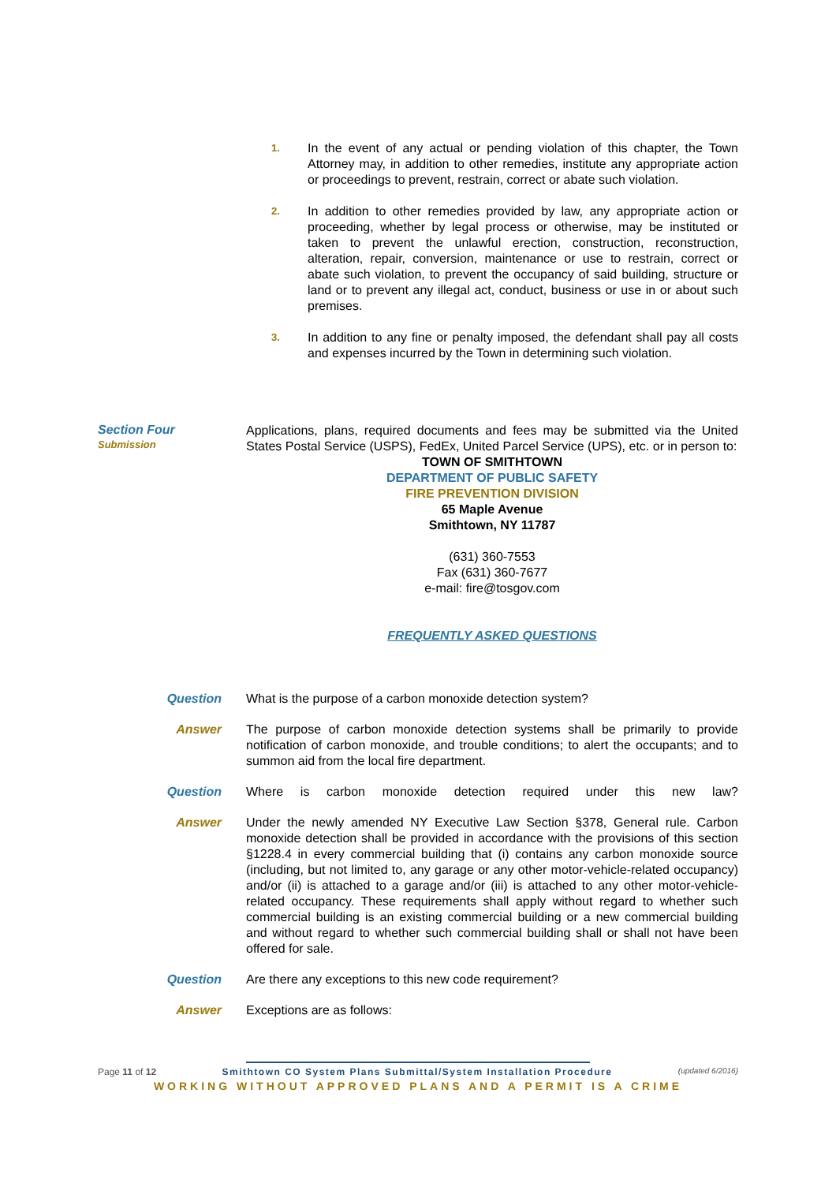1.
In the event of any actual or pending violation of this chapter, the Town Attorney may, in addition to other remedies, institute any appropriate action or proceedings to prevent, restrain, correct or abate such violation.
2.
In addition to other remedies provided by law, any appropriate action or proceeding, whether by legal process or otherwise, may be instituted or taken to prevent the unlawful erection, construction, reconstruction, alteration, repair, conversion, maintenance or use to restrain, correct or abate such violation, to prevent the occupancy of said building, structure or land or to prevent any illegal act, conduct, business or use in or about such premises.
3.
In addition to any fine or penalty imposed, the defendant shall pay all costs and expenses incurred by the Town in determining such violation.
Section Four
Submission
Applications, plans, required documents and fees may be submitted via the United States Postal Service (USPS), FedEx, United Parcel Service (UPS), etc. or in person to:
TOWN OF SMITHTOWN
DEPARTMENT OF PUBLIC SAFETY
FIRE PREVENTION DIVISION
65 Maple Avenue
Smithtown, NY 11787
(631) 360-7553
Fax (631) 360-7677
e-mail: fire@tosgov.com
FREQUENTLY ASKED QUESTIONS
Question What is the purpose of a carbon monoxide detection system?
Answer The purpose of carbon monoxide detection systems shall be primarily to provide notification of carbon monoxide, and trouble conditions; to alert the occupants; and to summon aid from the local fire department.
Question Where is carbon monoxide detection required under this new law?
Answer Under the newly amended NY Executive Law Section §378, General rule. Carbon monoxide detection shall be provided in accordance with the provisions of this section §1228.4 in every commercial building that (i) contains any carbon monoxide source (including, but not limited to, any garage or any other motor-vehicle-related occupancy) and/or (ii) is attached to a garage and/or (iii) is attached to any other motor-vehicle-related occupancy. These requirements shall apply without regard to whether such commercial building is an existing commercial building or a new commercial building and without regard to whether such commercial building shall or shall not have been offered for sale.
Question Are there any exceptions to this new code requirement?
Answer Exceptions are as follows:
Page 11 of 12 Smithtown CO System Plans Submittal/System Installation Procedure (updated 6/2016)
WORKING WITHOUT APPROVED PLANS AND A PERMIT IS A CRIME